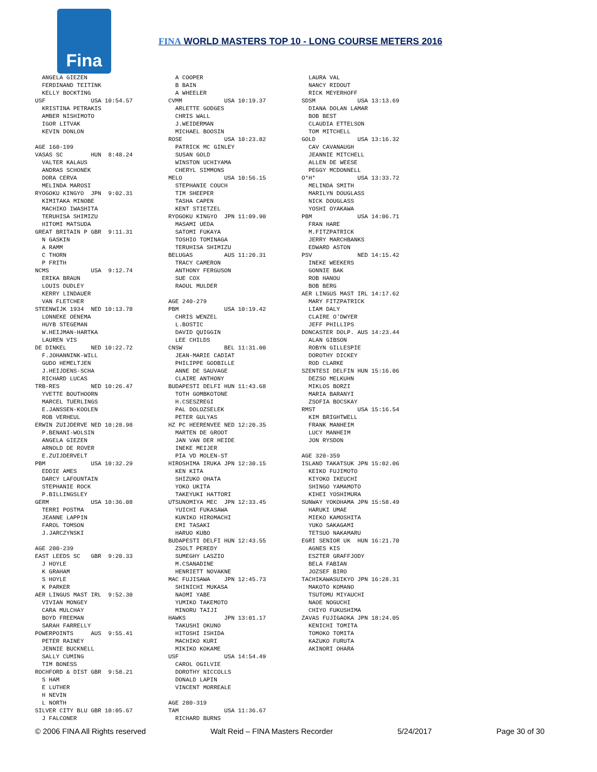Fina
FINA WORLD MASTERS TOP 10 - LONG COURSE METERS 2016
  ANGELA GIEZEN
  FERDINAND TEITINK
  KELLY BOCKTING
USF             USA 10:54.57
  KRISTINA PETRAKIS
  AMBER NISHIMOTO
  IGOR LITVAK
  KEVIN DONLON

AGE 160-199
VASAS SC        HUN  8:48.24
  VALTER KALAUS
  ANDRAS SCHONEK
  DORA CERVA
  MELINDA MAROSI
RYOGOKU KINGYO  JPN  9:02.31
  KIMITAKA MINOBE
  MACHIKO IWASHITA
  TERUHISA SHIMIZU
  HITOMI MATSUDA
GREAT BRITAIN P GBR  9:11.31
  N GASKIN
  A RAMM
  C THORN
  P FRITH
NCMS            USA  9:12.74
  ERIKA BRAUN
  LOUIS DUDLEY
  KERRY LINDAUER
  VAN FLETCHER
STEENWIJK 1934  NED 10:13.78
  LONNEKE OENEMA
  HUYB STEGEMAN
  W.HEIJMAN-HARTKA
  LAUREN VIS
DE DINKEL       NED 10:22.72
  F.JOHANNINK-WILL
  GUDO HEMELTJEN
  J.HEIJDENS-SCHA
  RICHARD LUCAS
TRB-RES         NED 10:26.47
  YVETTE BOUTHOORN
  MARCEL TUERLINGS
  E.JANSSEN-KOOLEN
  ROB VERHEUL
ERWIN ZUIJDERVE NED 10:28.98
  P.BENANI-WOLSIN
  ANGELA GIEZEN
  ARNOLD DE ROVER
  E.ZUIJDERVELT
PBM             USA 10:32.29
  EDDIE AMES
  DARCY LAFOUNTAIN
  STEPHANIE ROCK
  P.BILLINGSLEY
GERM            USA 10:36.08
  TERRI POSTMA
  JEANNE LAPPIN
  FAROL TOMSON
  J.JARCZYNSKI

AGE 200-239
EAST LEEDS SC   GBR  9:20.33
  J HOYLE
  K GRAHAM
  S HOYLE
  K PARKER
AER LINGUS MAST IRL  9:52.30
  VIVIAN MONGEY
  CARA MULCHAY
  BOYD FREEMAN
  SARAH FARRELLY
POWERPOINTS     AUS  9:55.41
  PETER RAINEY
  JENNIE BUCKNELL
  SALLY CUMING
  TIM BONESS
ROCHFORD & DIST GBR  9:58.21
  S HAM
  E LUTHER
  H NEVIN
  L NORTH
SILVER CITY BLU GBR 10:05.67
  J FALCONER
  A COOPER
  B BAIN
  A WHEELER
CVMM            USA 10:19.37
  ARLETTE GODGES
  CHRIS WALL
  J.WEIDERMAN
  MICHAEL BOOSIN
ROSE            USA 10:23.82
  PATRICK MC GINLEY
  SUSAN GOLD
  WINSTON UCHIYAMA
  CHERYL SIMMONS
MELO            USA 10:56.15
  STEPHANIE COUCH
  TIM SHEEPER
  TASHA CAPEN
  KENT STIETZEL
RYOGOKU KINGYO  JPN 11:09.90
  MASAMI UEDA
  SATOMI FUKAYA
  TOSHIO TOMINAGA
  TERUHISA SHIMIZU
BELUGAS         AUS 11:20.31
  TRACY CAMERON
  ANTHONY FERGUSON
  SUE COX
  RAOUL MULDER

AGE 240-279
PBM             USA 10:19.42
  CHRIS WENZEL
  L.BOSTIC
  DAVID QUIGGIN
  LEE CHILDS
CNSW            BEL 11:31.00
  JEAN-MARIE CADIAT
  PHILIPPE GODBILLE
  ANNE DE SAUVAGE
  CLAIRE ANTHONY
BUDAPESTI DELFI HUN 11:43.68
  TOTH GOMBKOTONE
  H.CSESZREGI
  PAL DOLOZSELEK
  PETER GULYAS
HZ PC HEERENVEE NED 12:20.35
  MARTEN DE GROOT
  JAN VAN DER HEIDE
  INEKE MEIJER
  PIA VD MOLEN-ST
HIROSHIMA IRUKA JPN 12:30.15
  KEN KITA
  SHIZUKO OHATA
  YOKO UKITA
  TAKEYUKI HATTORI
UTSUNOMIYA MEC  JPN 12:33.45
  YUICHI FUKASAWA
  KUNIKO HIROMACHI
  EMI TASAKI
  HARUO KUBO
BUDAPESTI DELFI HUN 12:43.55
  ZSOLT PEREDY
  SUMEGHY LASZIO
  M.CSANADINE
  HENRIETT NOVAKNE
MAC FUJISAWA    JPN 12:45.73
  SHINICHI MUKASA
  NAOMI YABE
  YUMIKO TAKEMOTO
  MINORU TAIJI
HAWKS           JPN 13:01.17
  TAKUSHI OKUNO
  HITOSHI ISHIDA
  MACHIKO KURI
  MIKIKO KOKAME
USF             USA 14:54.49
  CAROL OGILVIE
  DOROTHY NICCOLLS
  DONALD LAPIN
  VINCENT MORREALE

AGE 280-319
TAM             USA 11:36.67
  RICHARD BURNS
  LAURA VAL
  NANCY RIDOUT
  RICK MEYERHOFF
SDSM            USA 13:13.69
  DIANA DOLAN LAMAR
  BOB BEST
  CLAUDIA ETTELSON
  TOM MITCHELL
GOLD            USA 13:16.32
  CAV CAVANAUGH
  JEANNIE MITCHELL
  ALLEN DE WEESE
  PEGGY MCDONNELL
O*H*            USA 13:33.72
  MELINDA SMITH
  MARILYN DOUGLASS
  NICK DOUGLASS
  YOSHI OYAKAWA
PBM             USA 14:06.71
  FRAN HARE
  M.FITZPATRICK
  JERRY MARCHBANKS
  EDWARD ASTON
PSV             NED 14:15.42
  INEKE WEEKERS
  GONNIE BAK
  ROB HANOU
  BOB BERG
AER LINGUS MAST IRL 14:17.62
  MARY FITZPATRICK
  LIAM DALY
  CLAIRE O'DWYER
  JEFF PHILLIPS
DONCASTER DOLP. AUS 14:23.44
  ALAN GIBSON
  ROBYN GILLESPIE
  DOROTHY DICKEY
  ROD CLARKE
SZENTESI DELFIN HUN 15:16.06
  DEZSO MELKUHN
  MIKLOS BORZI
  MARIA BARANYI
  ZSOFIA BOCSKAY
RMST            USA 15:16.54
  KIM BRIGHTWELL
  FRANK MANHEIM
  LUCY MANHEIM
  JON RYSDON

AGE 320-359
ISLAND TAKATSUK JPN 15:02.06
  KEIKO FUJIMOTO
  KIYOKO IKEUCHI
  SHINGO YAMAMOTO
  KIHEI YOSHIMURA
SUNWAY YOKOHAMA JPN 15:58.49
  HARUKI UMAE
  MIEKO KAMOSHITA
  YUKO SAKAGAMI
  TETSUO NAKAMARU
EGRI SENIOR UK  HUN 16:21.70
  AGNES KIS
  ESZTER GRAFFJODY
  BELA FABIAN
  JOZSEF BIRO
TACHIKAWASUIKYO JPN 16:28.31
  MAKOTO KOMANO
  TSUTOMU MIYAUCHI
  NAOE NOGUCHI
  CHIYO FUKUSHIMA
ZAVAS FUJIGAOKA JPN 18:24.05
  KENICHI TOMITA
  TOMOKO TOMITA
  KAZUKO FURUTA
  AKINORI OHARA
© 2006 FINA All Rights reserved Walt Reid – FINA Masters Recorder 5/24/2017 Page 30 of 30